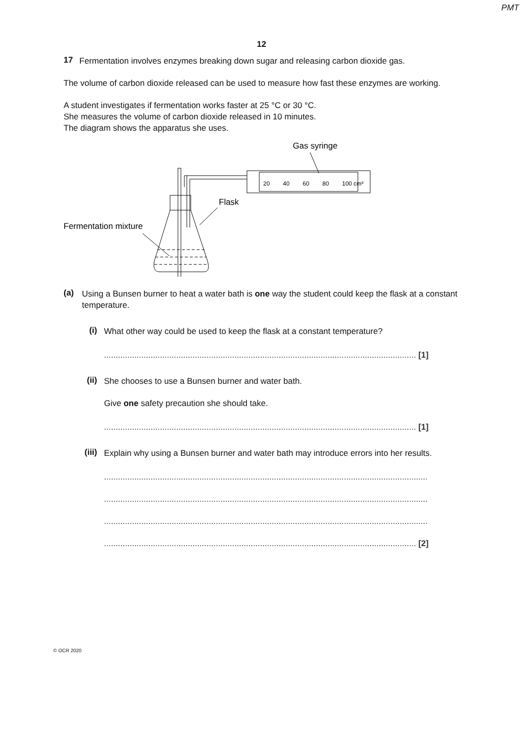PMT
12
17
Fermentation involves enzymes breaking down sugar and releasing carbon dioxide gas.
The volume of carbon dioxide released can be used to measure how fast these enzymes are working.
A student investigates if fermentation works faster at 25 °C or 30 °C.
She measures the volume of carbon dioxide released in 10 minutes.
The diagram shows the apparatus she uses.
Gas syringe
20
40
60
80
100 cm³
Flask
Fermentation mixture
(a)
Using a Bunsen burner to heat a water bath is one way the student could keep the flask at a constant temperature.
(i)
What other way could be used to keep the flask at a constant temperature?
...................................................................................................................................... [1]
(ii)
She chooses to use a Bunsen burner and water bath.
Give one safety precaution she should take.
...................................................................................................................................... [1]
(iii)
Explain why using a Bunsen burner and water bath may introduce errors into her results.
...........................................................................................................................................
...........................................................................................................................................
...........................................................................................................................................
...................................................................................................................................... [2]
© OCR 2020